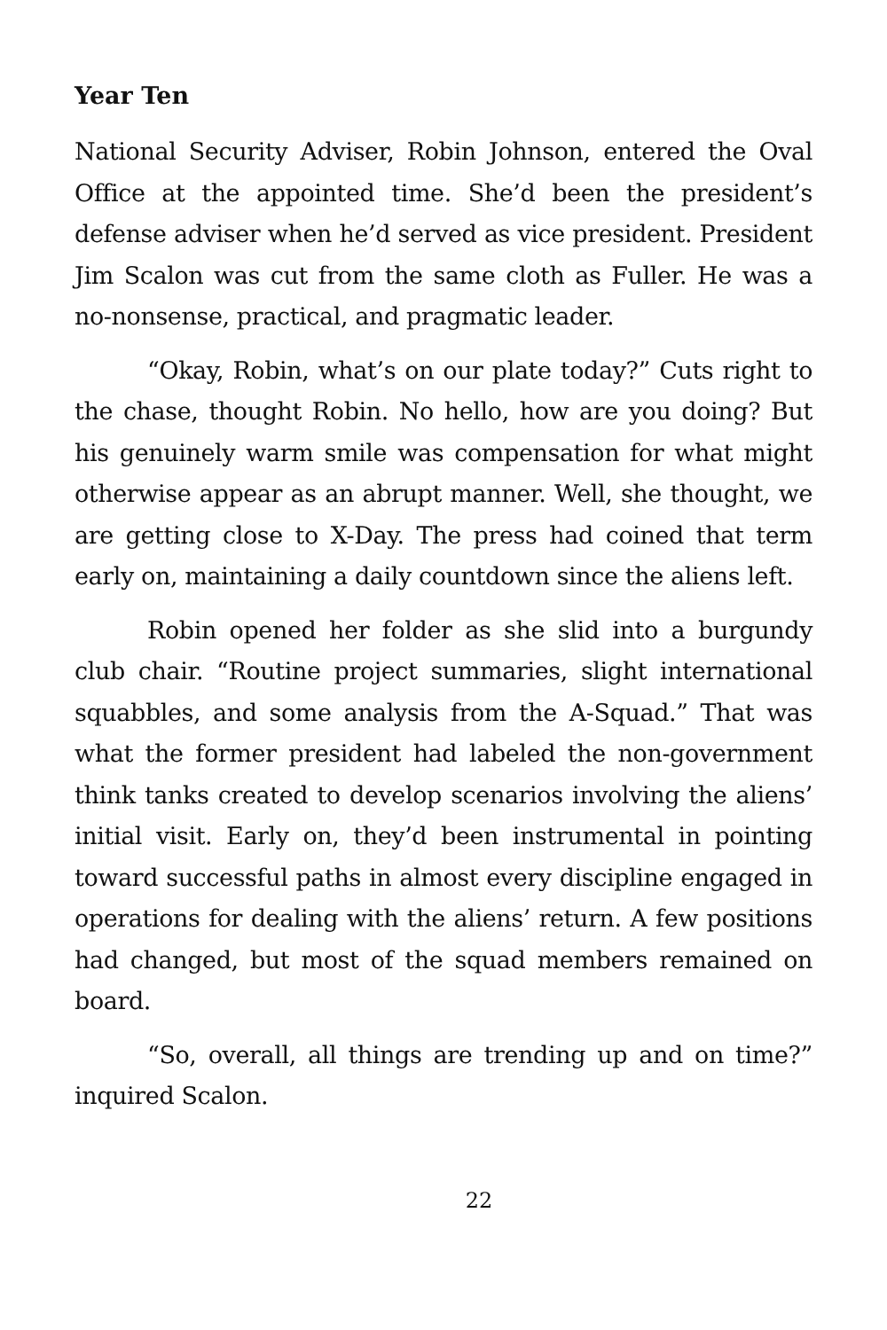Year Ten
National Security Adviser, Robin Johnson, entered the Oval Office at the appointed time. She’d been the president’s defense adviser when he’d served as vice president. President Jim Scalon was cut from the same cloth as Fuller. He was a no-nonsense, practical, and pragmatic leader.
“Okay, Robin, what’s on our plate today?” Cuts right to the chase, thought Robin. No hello, how are you doing? But his genuinely warm smile was compensation for what might otherwise appear as an abrupt manner. Well, she thought, we are getting close to X-Day. The press had coined that term early on, maintaining a daily countdown since the aliens left.
Robin opened her folder as she slid into a burgundy club chair. “Routine project summaries, slight international squabbles, and some analysis from the A-Squad.” That was what the former president had labeled the non-government think tanks created to develop scenarios involving the aliens’ initial visit. Early on, they’d been instrumental in pointing toward successful paths in almost every discipline engaged in operations for dealing with the aliens’ return. A few positions had changed, but most of the squad members remained on board.
“So, overall, all things are trending up and on time?” inquired Scalon.
22